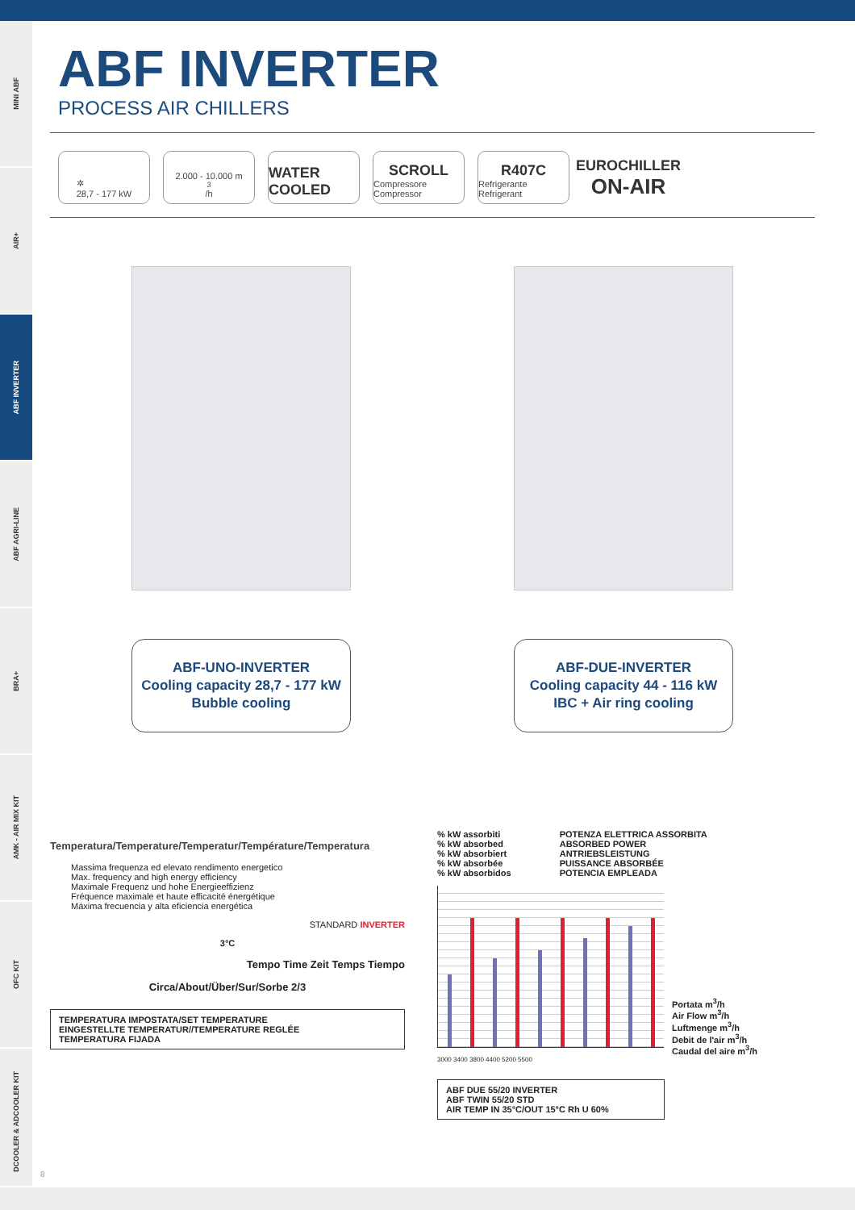MINI ABF
AIR+
ABF INVERTER
ABF AGRI-LINE
BRA+
AMK - AIR MIX KIT
OFC KIT
DCOOLER & ADCOOLER KIT
ABF INVERTER
PROCESS AIR CHILLERS
✲
28,7 - 177 kW
2.000 - 10.000 m<sup>3</sup>/h
WATER COOLED SCROLL
Compressore Compressor
R407C
Refrigerante Refrigerant
EUROCHILLER
ON-AIR
ABF-UNO-INVERTER
Cooling capacity 28,7 - 177 kW
Bubble cooling
ABF-DUE-INVERTER
Cooling capacity 44 - 116 kW
IBC + Air ring cooling
Temperatura/Temperature/Temperatur/Température/Temperatura
Massima frequenza ed elevato rendimento energetico
Max. frequency and high energy efficiency
Maximale Frequenz und hohe Energieeffizienz
Fréquence maximale et haute efficacité énergétique
Máxima frecuencia y alta eficiencia energética
STANDARD INVERTER
3°C
Tempo Time Zeit Temps Tiempo
Circa/About/Über/Sur/Sorbe 2/3
TEMPERATURA IMPOSTATA/SET TEMPERATURE
EINGESTELLTE TEMPERATUR//TEMPERATURE REGLÉE
TEMPERATURA FIJADA
% kW assorbiti
% kW absorbed
% kW absorbiert
% kW absorbée
% kW absorbidos
POTENZA ELETTRICA ASSORBITA
ABSORBED POWER
ANTRIEBSLEISTUNG
PUISSANCE ABSORBÉE
POTENCIA EMPLEADA
Portata m<sup>3</sup>/h
Air Flow m<sup>3</sup>/h
Luftmenge m<sup>3</sup>/h
Debit de l'air m<sup>3</sup>/h
Caudal del aire m<sup>3</sup>/h
3000 3400 3800 4400 5200 5500
ABF DUE 55/20 INVERTER
ABF TWIN 55/20 STD
AIR TEMP IN 35°C/OUT 15°C Rh U 60%
8